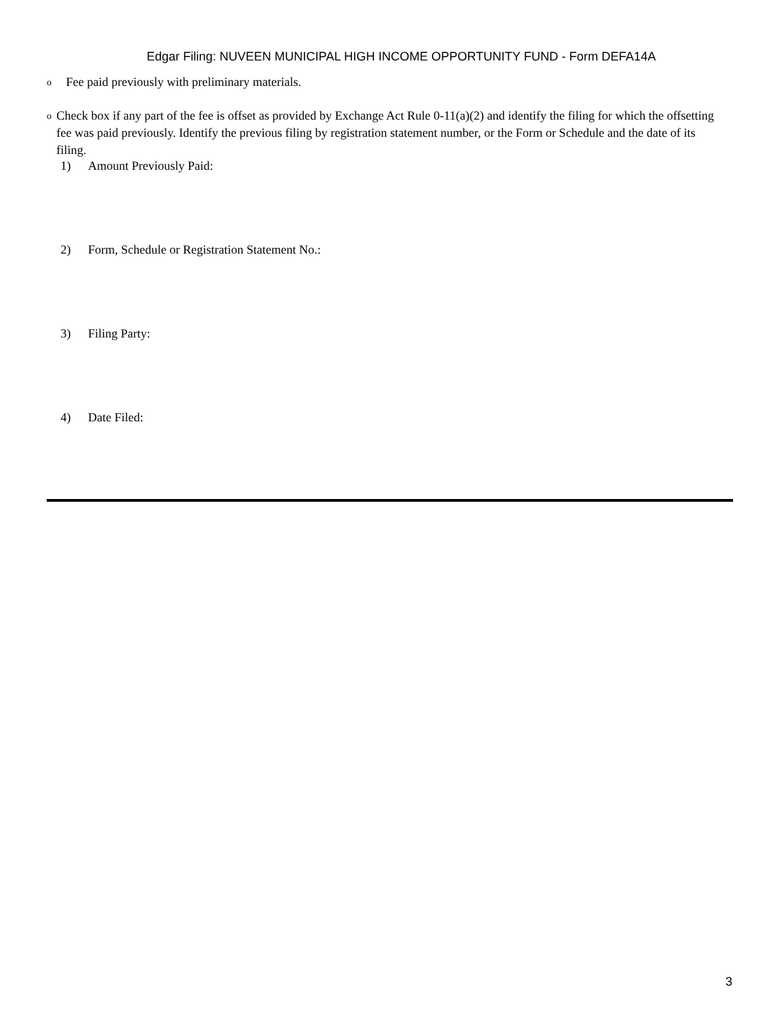Edgar Filing: NUVEEN MUNICIPAL HIGH INCOME OPPORTUNITY FUND - Form DEFA14A
o Fee paid previously with preliminary materials.
o Check box if any part of the fee is offset as provided by Exchange Act Rule 0-11(a)(2) and identify the filing for which the offsetting fee was paid previously. Identify the previous filing by registration statement number, or the Form or Schedule and the date of its filing.
1) Amount Previously Paid:
2) Form, Schedule or Registration Statement No.:
3) Filing Party:
4) Date Filed:
3